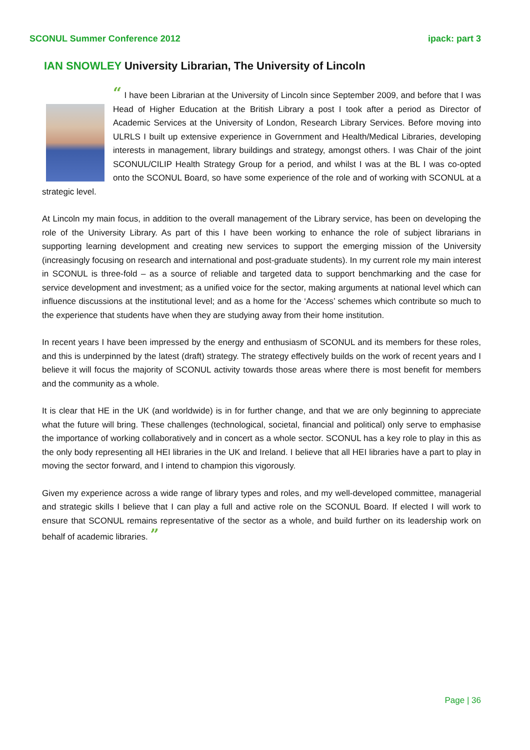SCONUL Summer Conference 2012 ipack: part 3
IAN SNOWLEY University Librarian, The University of Lincoln
“ I have been Librarian at the University of Lincoln since September 2009, and before that I was Head of Higher Education at the British Library a post I took after a period as Director of Academic Services at the University of London, Research Library Services. Before moving into ULRLS I built up extensive experience in Government and Health/Medical Libraries, developing interests in management, library buildings and strategy, amongst others. I was Chair of the joint SCONUL/CILIP Health Strategy Group for a period, and whilst I was at the BL I was co-opted onto the SCONUL Board, so have some experience of the role and of working with SCONUL at a strategic level.
At Lincoln my main focus, in addition to the overall management of the Library service, has been on developing the role of the University Library. As part of this I have been working to enhance the role of subject librarians in supporting learning development and creating new services to support the emerging mission of the University (increasingly focusing on research and international and post-graduate students). In my current role my main interest in SCONUL is three-fold – as a source of reliable and targeted data to support benchmarking and the case for service development and investment; as a unified voice for the sector, making arguments at national level which can influence discussions at the institutional level; and as a home for the ‘Access’ schemes which contribute so much to the experience that students have when they are studying away from their home institution.
In recent years I have been impressed by the energy and enthusiasm of SCONUL and its members for these roles, and this is underpinned by the latest (draft) strategy. The strategy effectively builds on the work of recent years and I believe it will focus the majority of SCONUL activity towards those areas where there is most benefit for members and the community as a whole.
It is clear that HE in the UK (and worldwide) is in for further change, and that we are only beginning to appreciate what the future will bring. These challenges (technological, societal, financial and political) only serve to emphasise the importance of working collaboratively and in concert as a whole sector. SCONUL has a key role to play in this as the only body representing all HEI libraries in the UK and Ireland. I believe that all HEI libraries have a part to play in moving the sector forward, and I intend to champion this vigorously.
Given my experience across a wide range of library types and roles, and my well-developed committee, managerial and strategic skills I believe that I can play a full and active role on the SCONUL Board. If elected I will work to ensure that SCONUL remains representative of the sector as a whole, and build further on its leadership work on behalf of academic libraries. ”
Page | 36